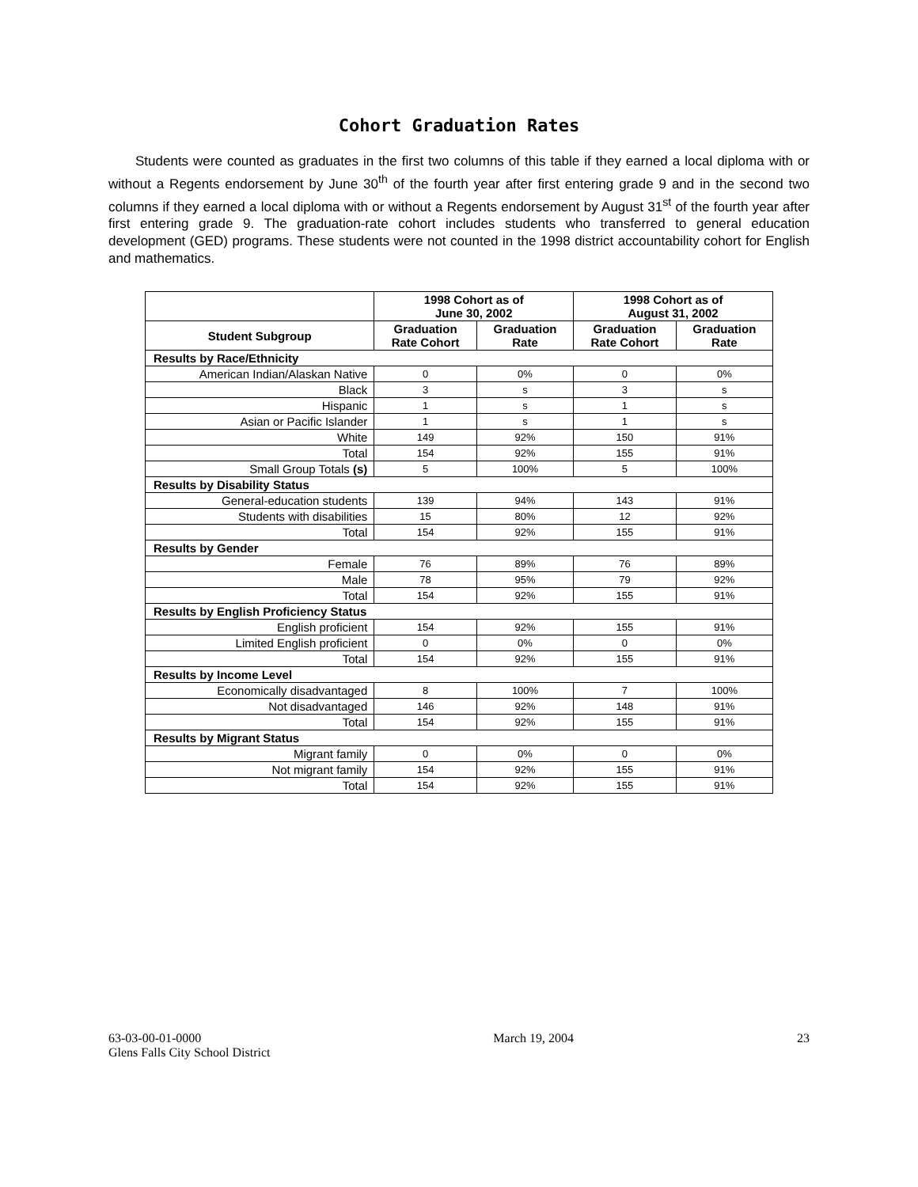Cohort Graduation Rates
Students were counted as graduates in the first two columns of this table if they earned a local diploma with or without a Regents endorsement by June 30<sup>th</sup> of the fourth year after first entering grade 9 and in the second two columns if they earned a local diploma with or without a Regents endorsement by August 31<sup>st</sup> of the fourth year after first entering grade 9. The graduation-rate cohort includes students who transferred to general education development (GED) programs. These students were not counted in the 1998 district accountability cohort for English and mathematics.
| | 1998 Cohort as of June 30, 2002 | | 1998 Cohort as of August 31, 2002 | |
| --- | --- | --- | --- | --- |
| Student Subgroup | Graduation Rate Cohort | Graduation Rate | Graduation Rate Cohort | Graduation Rate |
| Results by Race/Ethnicity | | | | |
| American Indian/Alaskan Native | 0 | 0% | 0 | 0% |
| Black | 3 | s | 3 | s |
| Hispanic | 1 | s | 1 | s |
| Asian or Pacific Islander | 1 | s | 1 | s |
| White | 149 | 92% | 150 | 91% |
| Total | 154 | 92% | 155 | 91% |
| Small Group Totals (s) | 5 | 100% | 5 | 100% |
| Results by Disability Status | | | | |
| General-education students | 139 | 94% | 143 | 91% |
| Students with disabilities | 15 | 80% | 12 | 92% |
| Total | 154 | 92% | 155 | 91% |
| Results by Gender | | | | |
| Female | 76 | 89% | 76 | 89% |
| Male | 78 | 95% | 79 | 92% |
| Total | 154 | 92% | 155 | 91% |
| Results by English Proficiency Status | | | | |
| English proficient | 154 | 92% | 155 | 91% |
| Limited English proficient | 0 | 0% | 0 | 0% |
| Total | 154 | 92% | 155 | 91% |
| Results by Income Level | | | | |
| Economically disadvantaged | 8 | 100% | 7 | 100% |
| Not disadvantaged | 146 | 92% | 148 | 91% |
| Total | 154 | 92% | 155 | 91% |
| Results by Migrant Status | | | | |
| Migrant family | 0 | 0% | 0 | 0% |
| Not migrant family | 154 | 92% | 155 | 91% |
| Total | 154 | 92% | 155 | 91% |
63-03-00-01-0000
Glens Falls City School District
March 19, 2004 23